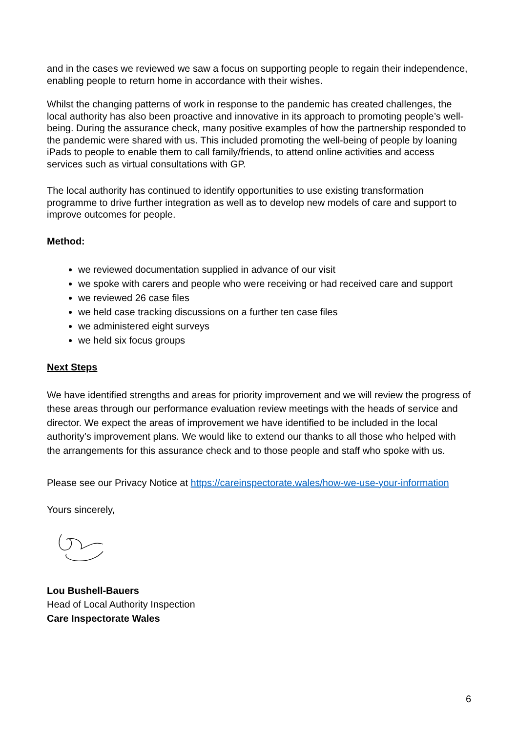and in the cases we reviewed we saw a focus on supporting people to regain their independence, enabling people to return home in accordance with their wishes.
Whilst the changing patterns of work in response to the pandemic has created challenges, the local authority has also been proactive and innovative in its approach to promoting people’s well-being. During the assurance check, many positive examples of how the partnership responded to the pandemic were shared with us. This included promoting the well-being of people by loaning iPads to people to enable them to call family/friends, to attend online activities and access services such as virtual consultations with GP.
The local authority has continued to identify opportunities to use existing transformation programme to drive further integration as well as to develop new models of care and support to improve outcomes for people.
Method:
we reviewed documentation supplied in advance of our visit
we spoke with carers and people who were receiving or had received care and support
we reviewed 26 case files
we held case tracking discussions on a further ten case files
we administered eight surveys
we held six focus groups
Next Steps
We have identified strengths and areas for priority improvement and we will review the progress of these areas through our performance evaluation review meetings with the heads of service and director. We expect the areas of improvement we have identified to be included in the local authority’s improvement plans. We would like to extend our thanks to all those who helped with the arrangements for this assurance check and to those people and staff who spoke with us.
Please see our Privacy Notice at https://careinspectorate.wales/how-we-use-your-information
Yours sincerely,
Lou Bushell-Bauers
Head of Local Authority Inspection
Care Inspectorate Wales
6